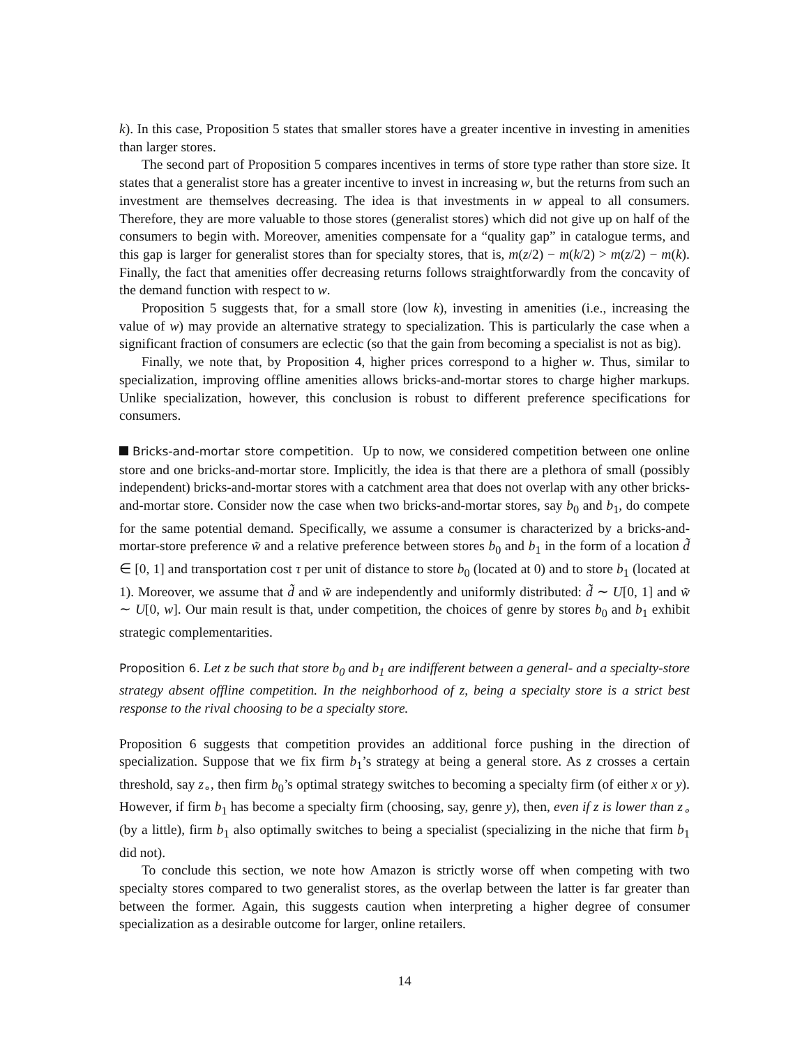k). In this case, Proposition 5 states that smaller stores have a greater incentive in investing in amenities than larger stores.
The second part of Proposition 5 compares incentives in terms of store type rather than store size. It states that a generalist store has a greater incentive to invest in increasing w, but the returns from such an investment are themselves decreasing. The idea is that investments in w appeal to all consumers. Therefore, they are more valuable to those stores (generalist stores) which did not give up on half of the consumers to begin with. Moreover, amenities compensate for a “quality gap” in catalogue terms, and this gap is larger for generalist stores than for specialty stores, that is, m(z/2) − m(k/2) > m(z/2) − m(k). Finally, the fact that amenities offer decreasing returns follows straightforwardly from the concavity of the demand function with respect to w.
Proposition 5 suggests that, for a small store (low k), investing in amenities (i.e., increasing the value of w) may provide an alternative strategy to specialization. This is particularly the case when a significant fraction of consumers are eclectic (so that the gain from becoming a specialist is not as big).
Finally, we note that, by Proposition 4, higher prices correspond to a higher w. Thus, similar to specialization, improving offline amenities allows bricks-and-mortar stores to charge higher markups. Unlike specialization, however, this conclusion is robust to different preference specifications for consumers.
Bricks-and-mortar store competition. Up to now, we considered competition between one online store and one bricks-and-mortar store. Implicitly, the idea is that there are a plethora of small (possibly independent) bricks-and-mortar stores with a catchment area that does not overlap with any other bricks-and-mortar store. Consider now the case when two bricks-and-mortar stores, say b<sub>0</sub> and b<sub>1</sub>, do compete for the same potential demand. Specifically, we assume a consumer is characterized by a bricks-and-mortar-store preference w̃ and a relative preference between stores b<sub>0</sub> and b<sub>1</sub> in the form of a location d̃ ∈ [0, 1] and transportation cost τ per unit of distance to store b<sub>0</sub> (located at 0) and to store b<sub>1</sub> (located at 1). Moreover, we assume that d̃ and w̃ are independently and uniformly distributed: d̃ ∼ U[0, 1] and w̃ ∼ U[0, w]. Our main result is that, under competition, the choices of genre by stores b<sub>0</sub> and b<sub>1</sub> exhibit strategic complementarities.
Proposition 6. Let z be such that store b<sub>0</sub> and b<sub>1</sub> are indifferent between a general- and a specialty-store strategy absent offline competition. In the neighborhood of z, being a specialty store is a strict best response to the rival choosing to be a specialty store.
Proposition 6 suggests that competition provides an additional force pushing in the direction of specialization. Suppose that we fix firm b<sub>1</sub>’s strategy at being a general store. As z crosses a certain threshold, say z<sub>∘</sub>, then firm b<sub>0</sub>’s optimal strategy switches to becoming a specialty firm (of either x or y). However, if firm b<sub>1</sub> has become a specialty firm (choosing, say, genre y), then, even if z is lower than z<sub>∘</sub> (by a little), firm b<sub>1</sub> also optimally switches to being a specialist (specializing in the niche that firm b<sub>1</sub> did not).
To conclude this section, we note how Amazon is strictly worse off when competing with two specialty stores compared to two generalist stores, as the overlap between the latter is far greater than between the former. Again, this suggests caution when interpreting a higher degree of consumer specialization as a desirable outcome for larger, online retailers.
14